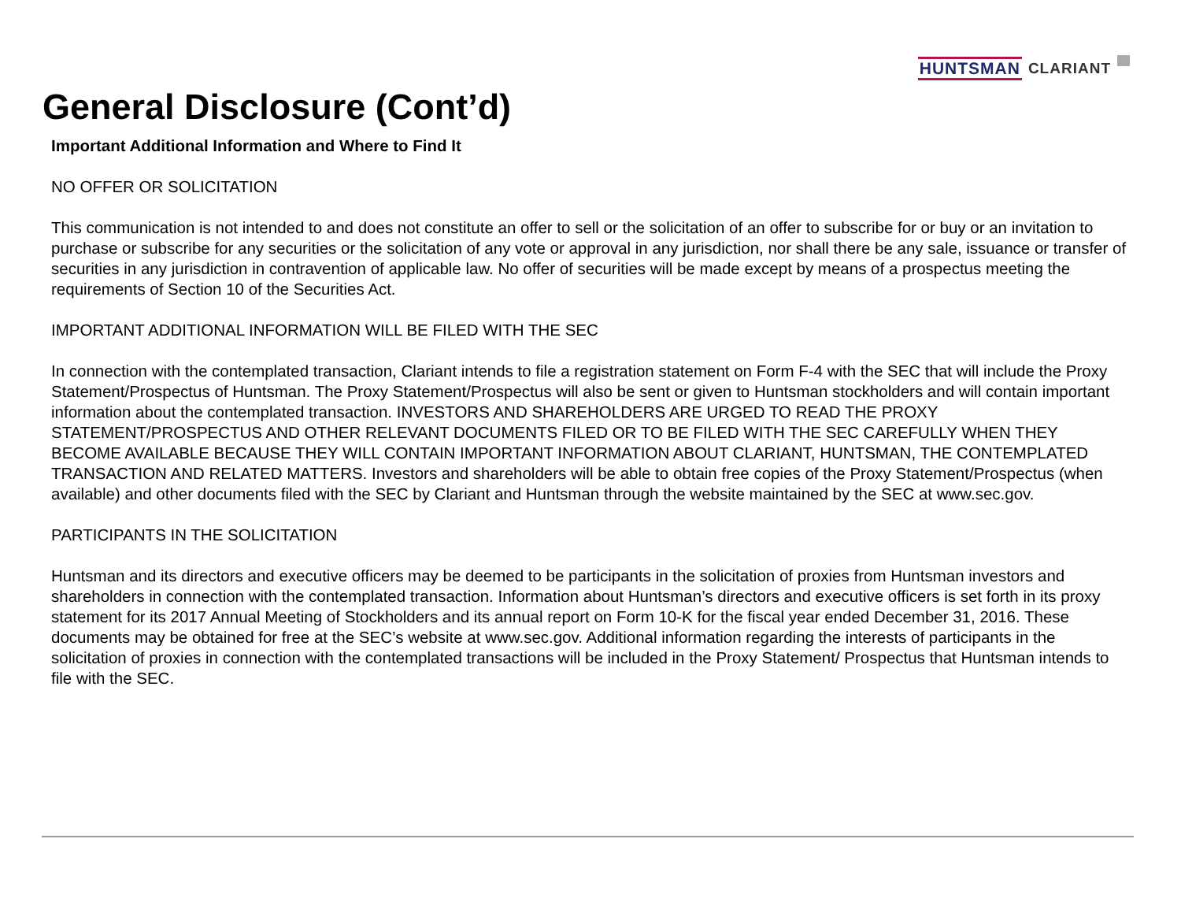HUNTSMAN CLARIANT
General Disclosure (Cont’d)
Important Additional Information and Where to Find It
NO OFFER OR SOLICITATION
This communication is not intended to and does not constitute an offer to sell or the solicitation of an offer to subscribe for or buy or an invitation to purchase or subscribe for any securities or the solicitation of any vote or approval in any jurisdiction, nor shall there be any sale, issuance or transfer of securities in any jurisdiction in contravention of applicable law. No offer of securities will be made except by means of a prospectus meeting the requirements of Section 10 of the Securities Act.
IMPORTANT ADDITIONAL INFORMATION WILL BE FILED WITH THE SEC
In connection with the contemplated transaction, Clariant intends to file a registration statement on Form F-4 with the SEC that will include the Proxy Statement/Prospectus of Huntsman. The Proxy Statement/Prospectus will also be sent or given to Huntsman stockholders and will contain important information about the contemplated transaction. INVESTORS AND SHAREHOLDERS ARE URGED TO READ THE PROXY STATEMENT/PROSPECTUS AND OTHER RELEVANT DOCUMENTS FILED OR TO BE FILED WITH THE SEC CAREFULLY WHEN THEY BECOME AVAILABLE BECAUSE THEY WILL CONTAIN IMPORTANT INFORMATION ABOUT CLARIANT, HUNTSMAN, THE CONTEMPLATED TRANSACTION AND RELATED MATTERS. Investors and shareholders will be able to obtain free copies of the Proxy Statement/Prospectus (when available) and other documents filed with the SEC by Clariant and Huntsman through the website maintained by the SEC at www.sec.gov.
PARTICIPANTS IN THE SOLICITATION
Huntsman and its directors and executive officers may be deemed to be participants in the solicitation of proxies from Huntsman investors and shareholders in connection with the contemplated transaction. Information about Huntsman’s directors and executive officers is set forth in its proxy statement for its 2017 Annual Meeting of Stockholders and its annual report on Form 10-K for the fiscal year ended December 31, 2016. These documents may be obtained for free at the SEC’s website at www.sec.gov. Additional information regarding the interests of participants in the solicitation of proxies in connection with the contemplated transactions will be included in the Proxy Statement/ Prospectus that Huntsman intends to file with the SEC.